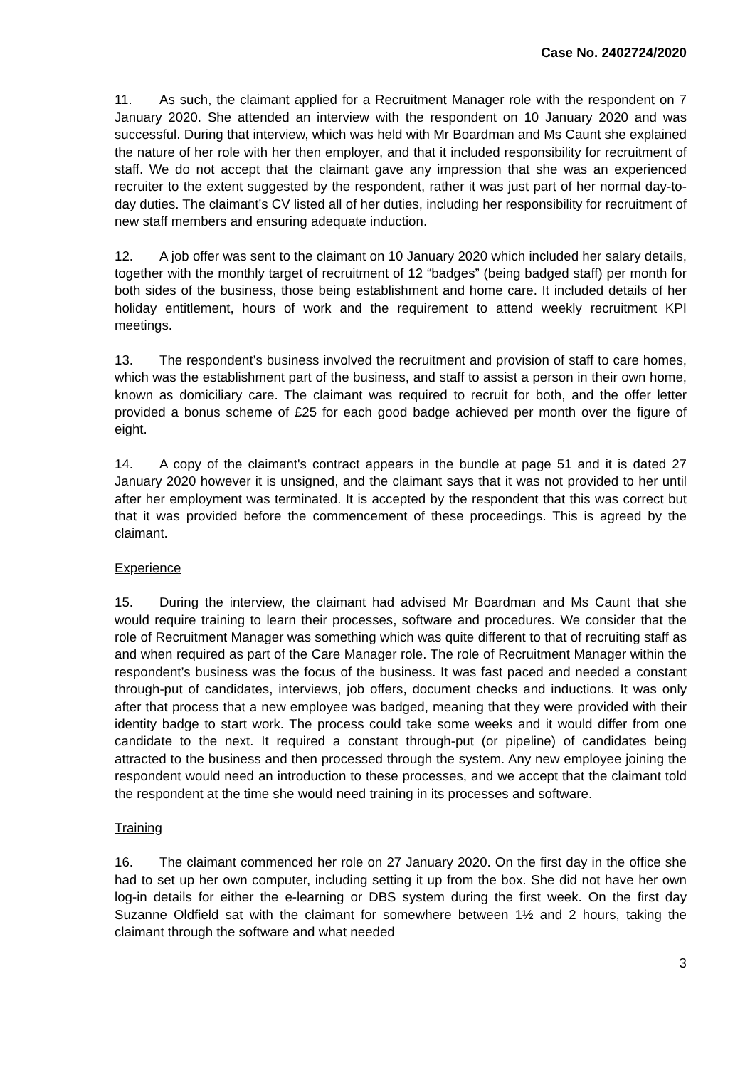Case No. 2402724/2020
11. As such, the claimant applied for a Recruitment Manager role with the respondent on 7 January 2020. She attended an interview with the respondent on 10 January 2020 and was successful. During that interview, which was held with Mr Boardman and Ms Caunt she explained the nature of her role with her then employer, and that it included responsibility for recruitment of staff. We do not accept that the claimant gave any impression that she was an experienced recruiter to the extent suggested by the respondent, rather it was just part of her normal day-to-day duties. The claimant’s CV listed all of her duties, including her responsibility for recruitment of new staff members and ensuring adequate induction.
12. A job offer was sent to the claimant on 10 January 2020 which included her salary details, together with the monthly target of recruitment of 12 “badges” (being badged staff) per month for both sides of the business, those being establishment and home care. It included details of her holiday entitlement, hours of work and the requirement to attend weekly recruitment KPI meetings.
13. The respondent’s business involved the recruitment and provision of staff to care homes, which was the establishment part of the business, and staff to assist a person in their own home, known as domiciliary care. The claimant was required to recruit for both, and the offer letter provided a bonus scheme of £25 for each good badge achieved per month over the figure of eight.
14. A copy of the claimant's contract appears in the bundle at page 51 and it is dated 27 January 2020 however it is unsigned, and the claimant says that it was not provided to her until after her employment was terminated. It is accepted by the respondent that this was correct but that it was provided before the commencement of these proceedings. This is agreed by the claimant.
Experience
15. During the interview, the claimant had advised Mr Boardman and Ms Caunt that she would require training to learn their processes, software and procedures. We consider that the role of Recruitment Manager was something which was quite different to that of recruiting staff as and when required as part of the Care Manager role. The role of Recruitment Manager within the respondent’s business was the focus of the business. It was fast paced and needed a constant through-put of candidates, interviews, job offers, document checks and inductions. It was only after that process that a new employee was badged, meaning that they were provided with their identity badge to start work. The process could take some weeks and it would differ from one candidate to the next. It required a constant through-put (or pipeline) of candidates being attracted to the business and then processed through the system. Any new employee joining the respondent would need an introduction to these processes, and we accept that the claimant told the respondent at the time she would need training in its processes and software.
Training
16. The claimant commenced her role on 27 January 2020. On the first day in the office she had to set up her own computer, including setting it up from the box. She did not have her own log-in details for either the e-learning or DBS system during the first week. On the first day Suzanne Oldfield sat with the claimant for somewhere between 1½ and 2 hours, taking the claimant through the software and what needed
3